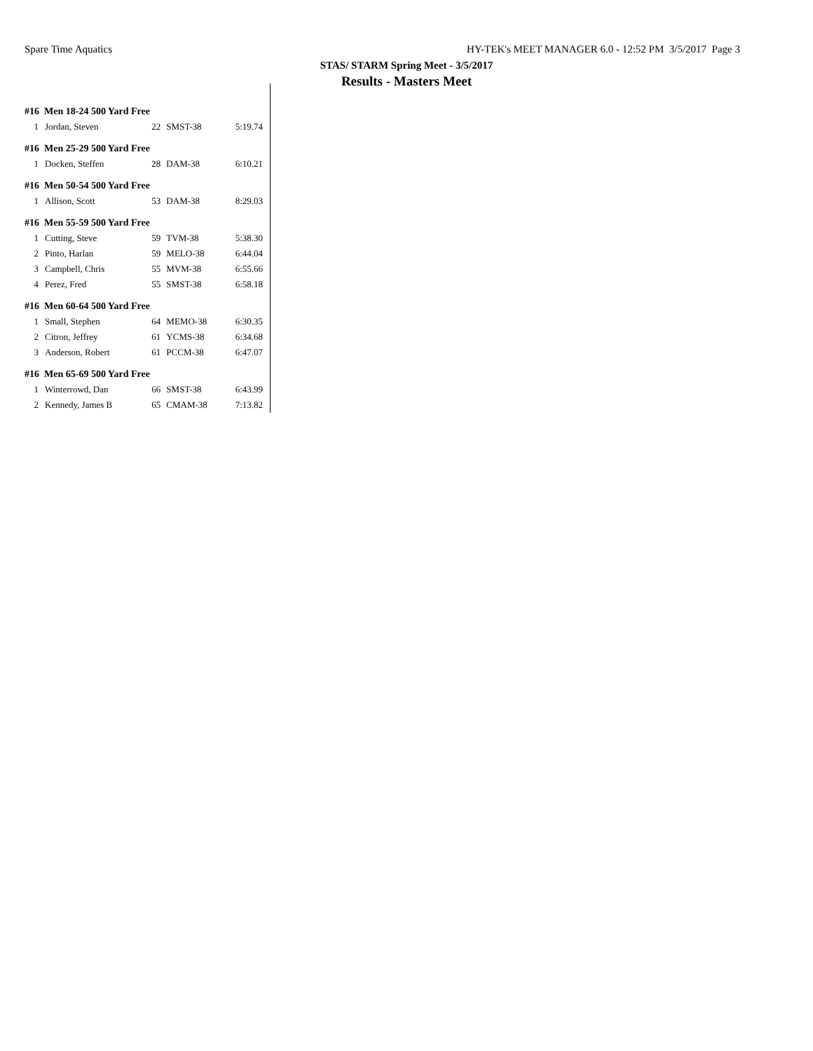Spare Time Aquatics HY-TEK's MEET MANAGER 6.0 - 12:52 PM 3/5/2017 Page 3
STAS/ STARM Spring Meet - 3/5/2017
Results - Masters Meet
| #16 Men 18-24 500 Yard Free | | | | |
| 1 | Jordan, Steven | 22 | SMST-38 | 5:19.74 |
| #16 Men 25-29 500 Yard Free | | | | |
| 1 | Docken, Steffen | 28 | DAM-38 | 6:10.21 |
| #16 Men 50-54 500 Yard Free | | | | |
| 1 | Allison, Scott | 53 | DAM-38 | 8:29.03 |
| #16 Men 55-59 500 Yard Free | | | | |
| 1 | Cutting, Steve | 59 | TVM-38 | 5:38.30 |
| 2 | Pinto, Harlan | 59 | MELO-38 | 6:44.04 |
| 3 | Campbell, Chris | 55 | MVM-38 | 6:55.66 |
| 4 | Perez, Fred | 55 | SMST-38 | 6:58.18 |
| #16 Men 60-64 500 Yard Free | | | | |
| 1 | Small, Stephen | 64 | MEMO-38 | 6:30.35 |
| 2 | Citron, Jeffrey | 61 | YCMS-38 | 6:34.68 |
| 3 | Anderson, Robert | 61 | PCCM-38 | 6:47.07 |
| #16 Men 65-69 500 Yard Free | | | | |
| 1 | Winterrowd, Dan | 66 | SMST-38 | 6:43.99 |
| 2 | Kennedy, James B | 65 | CMAM-38 | 7:13.82 |